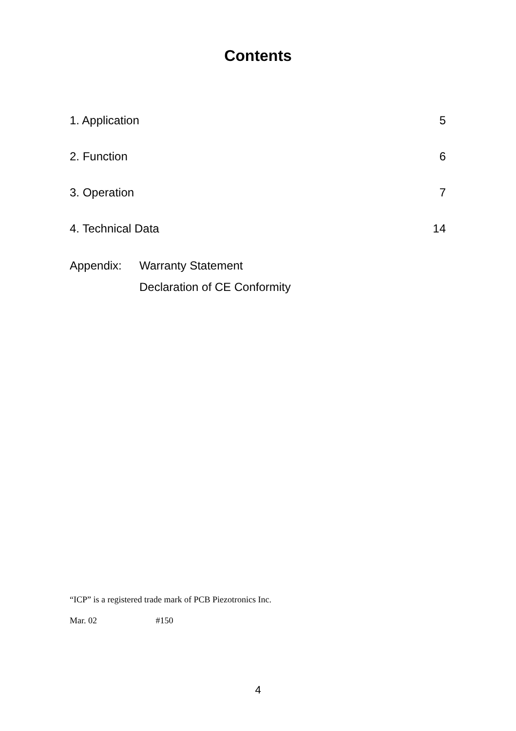Contents
1. Application 5
2. Function 6
3. Operation 7
4. Technical Data 14
Appendix: Warranty Statement
Declaration of CE Conformity
“ICP” is a registered trade mark of PCB Piezotronics Inc.
Mar. 02 #150
4